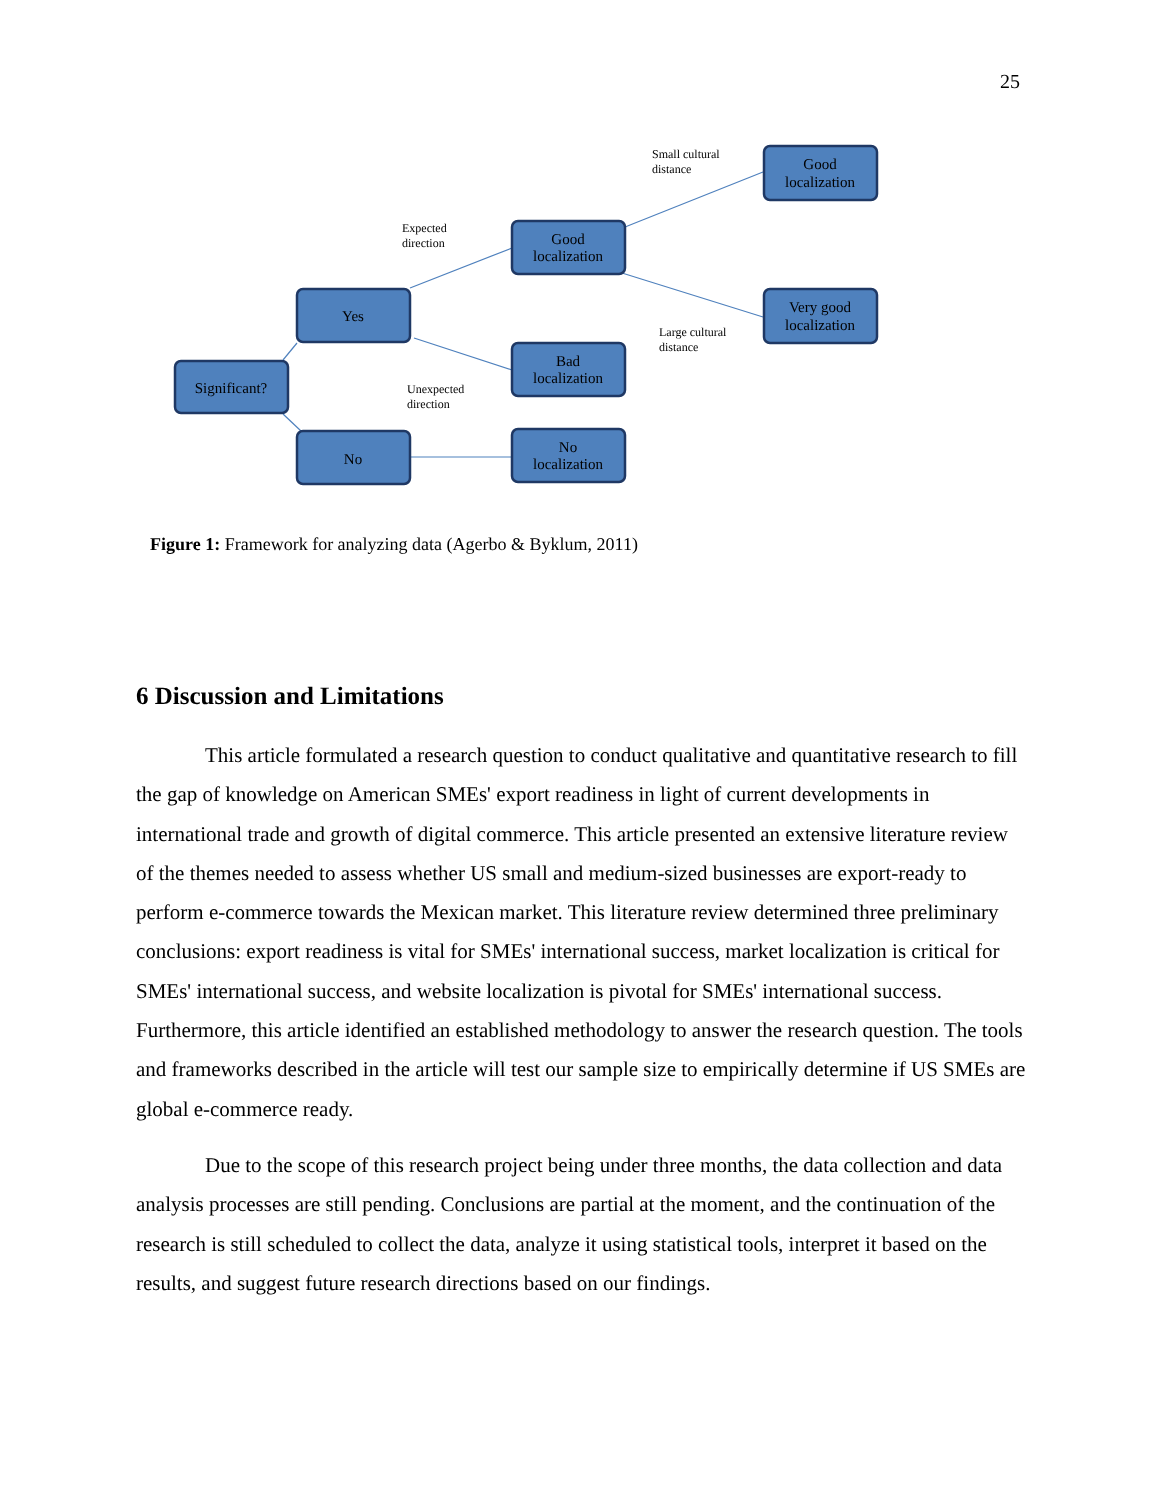25
Significant?
Yes
No
Good
localization
Bad
localization
No
localization
Good
localization
Very good
localization
Expected
direction
Unexpected
direction
Small cultural
distance
Large cultural
distance
Figure 1: Framework for analyzing data (Agerbo & Byklum, 2011)
6 Discussion and Limitations
This article formulated a research question to conduct qualitative and quantitative research to fill the gap of knowledge on American SMEs' export readiness in light of current developments in international trade and growth of digital commerce. This article presented an extensive literature review of the themes needed to assess whether US small and medium-sized businesses are export-ready to perform e-commerce towards the Mexican market. This literature review determined three preliminary conclusions: export readiness is vital for SMEs' international success, market localization is critical for SMEs' international success, and website localization is pivotal for SMEs' international success. Furthermore, this article identified an established methodology to answer the research question. The tools and frameworks described in the article will test our sample size to empirically determine if US SMEs are global e-commerce ready.
Due to the scope of this research project being under three months, the data collection and data analysis processes are still pending. Conclusions are partial at the moment, and the continuation of the research is still scheduled to collect the data, analyze it using statistical tools, interpret it based on the results, and suggest future research directions based on our findings.